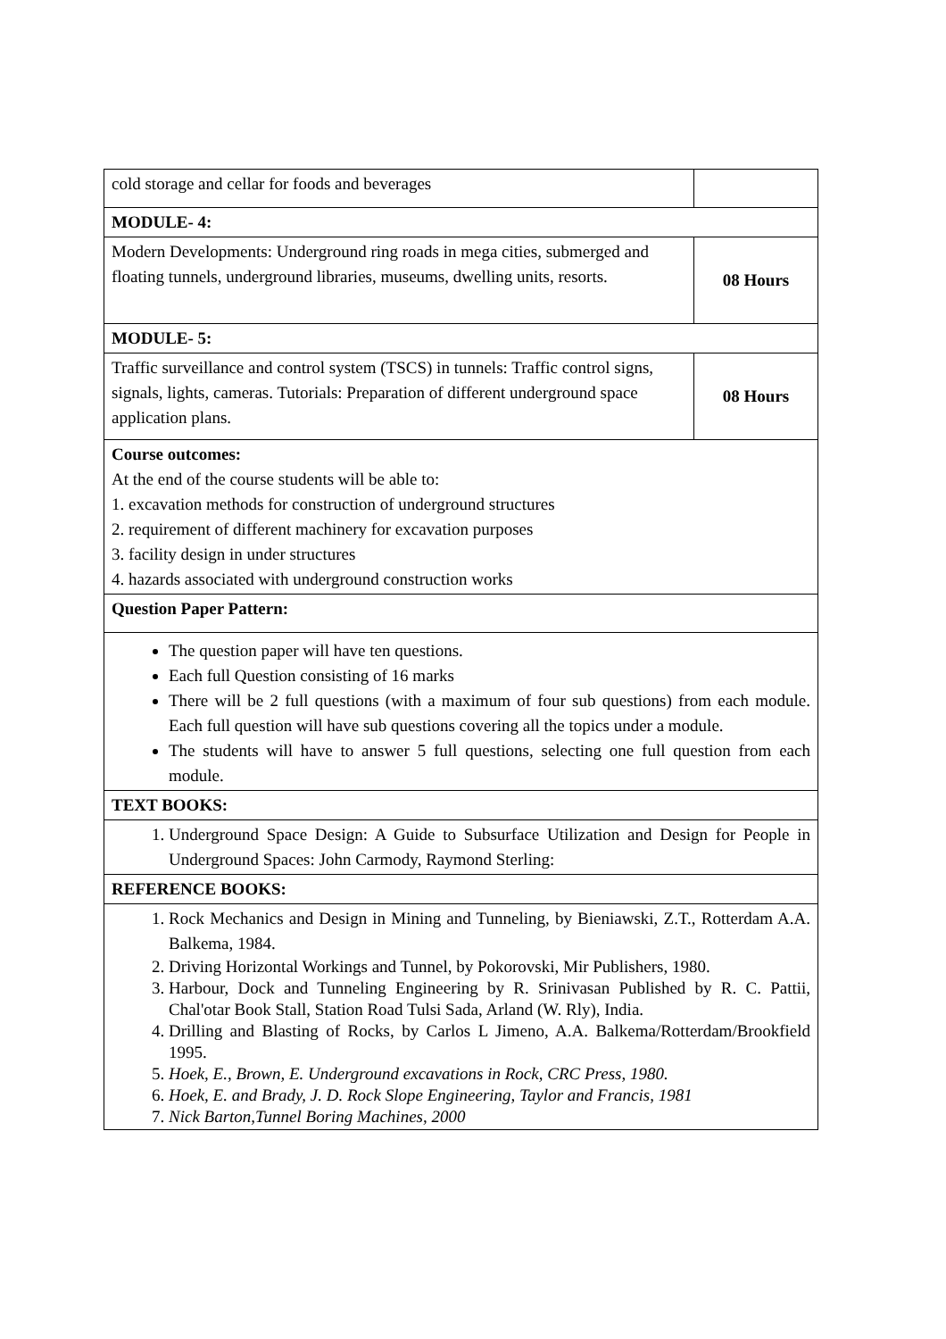| cold storage and cellar for foods and beverages | |
| MODULE- 4: | |
| Modern Developments: Underground ring roads in mega cities, submerged and floating tunnels, underground libraries, museums, dwelling units, resorts. | 08 Hours |
| MODULE- 5: | |
| Traffic surveillance and control system (TSCS) in tunnels: Traffic control signs, signals, lights, cameras. Tutorials: Preparation of different underground space application plans. | 08 Hours |
| Course outcomes: At the end of the course students will be able to: 1. excavation methods for construction of underground structures 2. requirement of different machinery for excavation purposes 3. facility design in under structures 4. hazards associated with underground construction works | |
| Question Paper Pattern: | |
| The question paper will have ten questions. Each full Question consisting of 16 marks There will be 2 full questions (with a maximum of four sub questions) from each module. Each full question will have sub questions covering all the topics under a module. The students will have to answer 5 full questions, selecting one full question from each module. | |
| TEXT BOOKS: | |
| 1. Underground Space Design: A Guide to Subsurface Utilization and Design for People in Underground Spaces: John Carmody, Raymond Sterling: | |
| REFERENCE BOOKS: | |
| 1. Rock Mechanics and Design in Mining and Tunneling, by Bieniawski, Z.T., Rotterdam A.A. Balkema, 1984. 2. Driving Horizontal Workings and Tunnel, by Pokorovski, Mir Publishers, 1980. 3. Harbour, Dock and Tunneling Engineering by R. Srinivasan Published by R. C. Pattii, Chal'otar Book Stall, Station Road Tulsi Sada, Arland (W. Rly), India. 4. Drilling and Blasting of Rocks, by Carlos L Jimeno, A.A. Balkema/Rotterdam/Brookfield 1995. 5. Hoek, E., Brown, E. Underground excavations in Rock, CRC Press, 1980. 6. Hoek, E. and Brady, J. D. Rock Slope Engineering, Taylor and Francis, 1981 7. Nick Barton,Tunnel Boring Machines, 2000 | |